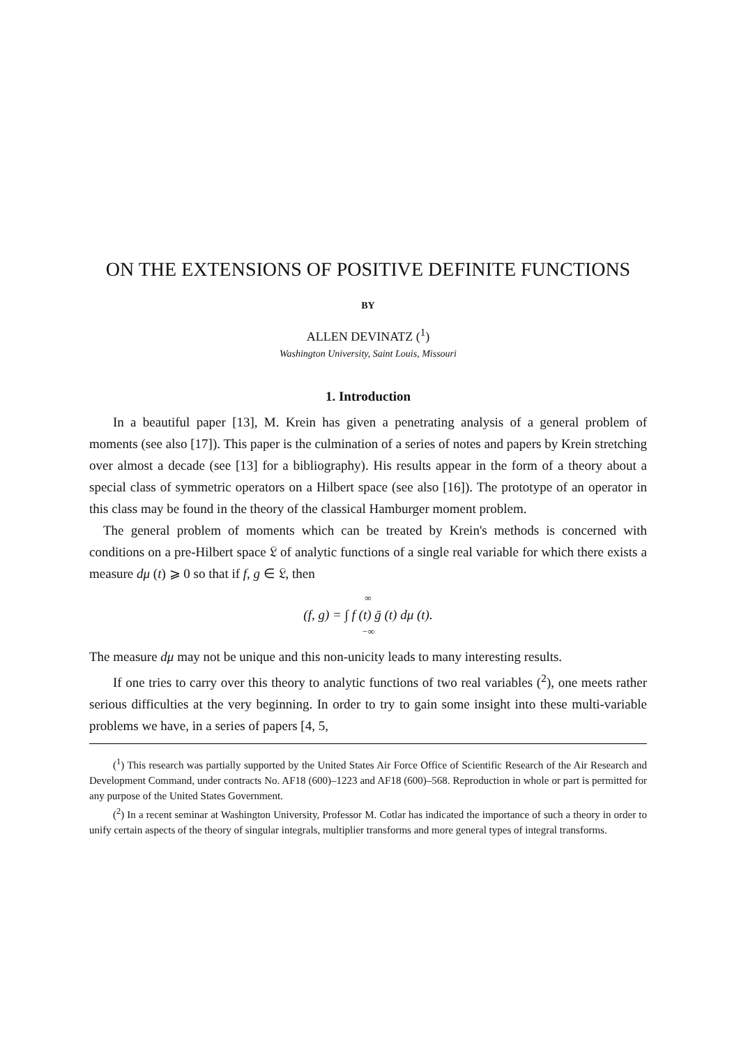ON THE EXTENSIONS OF POSITIVE DEFINITE FUNCTIONS
BY
ALLEN DEVINATZ (<sup>1</sup>)
Washington University, Saint Louis, Missouri
1. Introduction
In a beautiful paper [13], M. Krein has given a penetrating analysis of a general problem of moments (see also [17]). This paper is the culmination of a series of notes and papers by Krein stretching over almost a decade (see [13] for a bibliography). His results appear in the form of a theory about a special class of symmetric operators on a Hilbert space (see also [16]). The prototype of an operator in this class may be found in the theory of the classical Hamburger moment problem.
The general problem of moments which can be treated by Krein's methods is concerned with conditions on a pre-Hilbert space 𝔏 of analytic functions of a single real variable for which there exists a measure dμ (t) ⩾ 0 so that if f, g ∈ 𝔏, then
∞
(f, g) = ∫ f (t) ḡ (t) dμ (t).
−∞
The measure dμ may not be unique and this non-unicity leads to many interesting results.
If one tries to carry over this theory to analytic functions of two real variables (<sup>2</sup>), one meets rather serious difficulties at the very beginning. In order to try to gain some insight into these multi-variable problems we have, in a series of papers [4, 5,
(<sup>1</sup>) This research was partially supported by the United States Air Force Office of Scientific Research of the Air Research and Development Command, under contracts No. AF18 (600)–1223 and AF18 (600)–568. Reproduction in whole or part is permitted for any purpose of the United States Government.
(<sup>2</sup>) In a recent seminar at Washington University, Professor M. Cotlar has indicated the importance of such a theory in order to unify certain aspects of the theory of singular integrals, multiplier transforms and more general types of integral transforms.